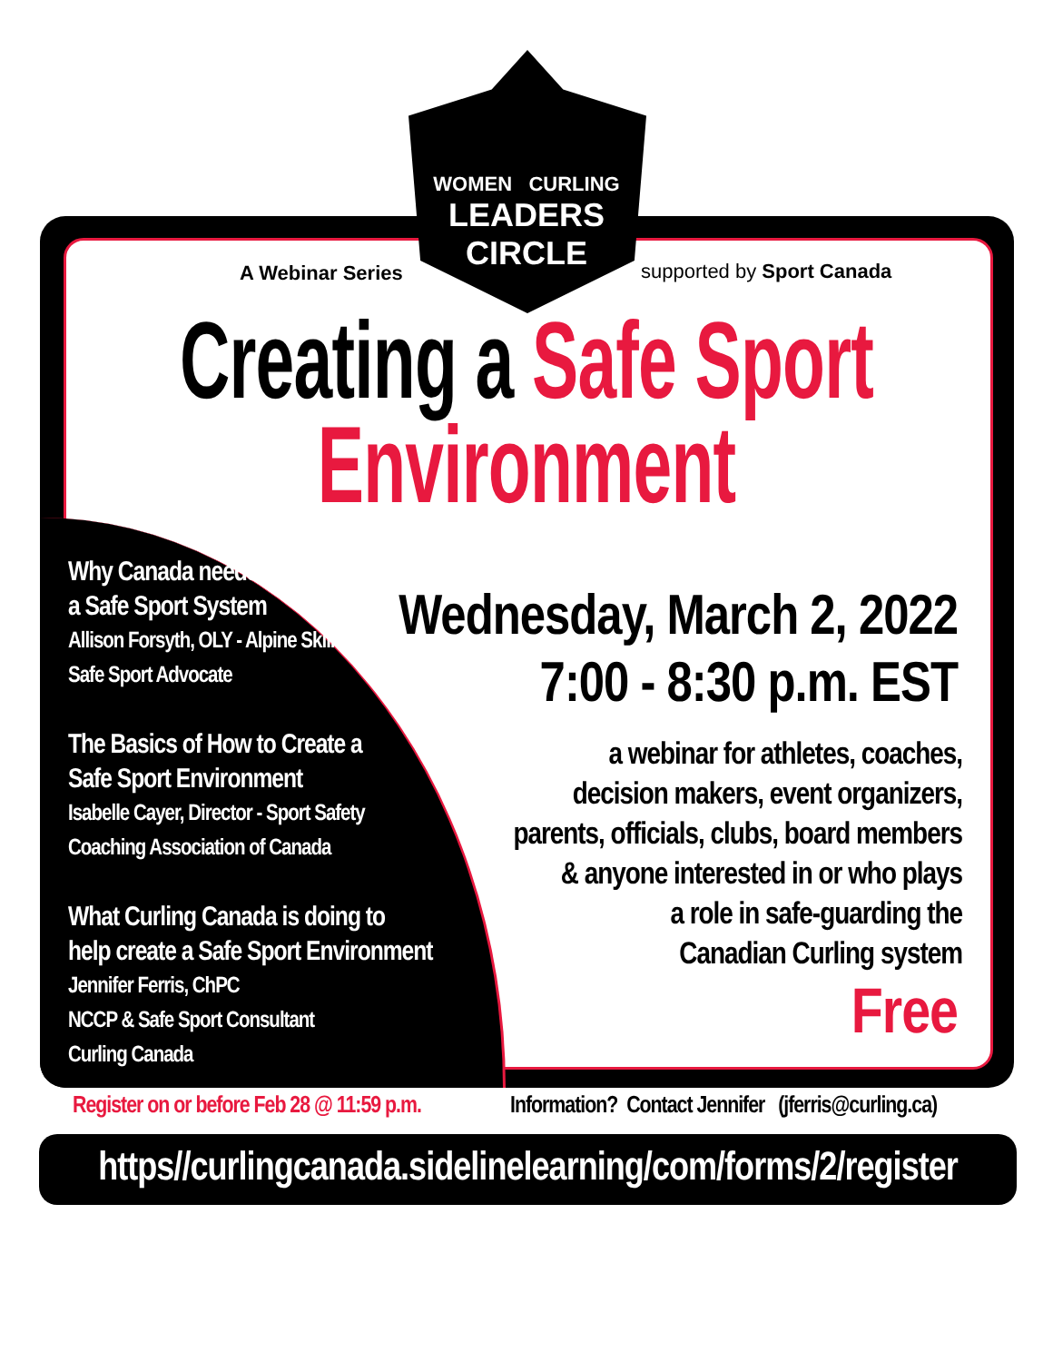WOMEN CURLING
LEADERS CIRCLE
A Webinar Series supported by Sport Canada
Creating a Safe Sport
Environment
Why Canada needs
a Safe Sport System
Allison Forsyth, OLY - Alpine Skiing
Safe Sport Advocate
The Basics of How to Create a
Safe Sport Environment
Isabelle Cayer, Director - Sport Safety
Coaching Association of Canada
What Curling Canada is doing to
help create a Safe Sport Environment
Jennifer Ferris, ChPC
NCCP & Safe Sport Consultant
Curling Canada
Wednesday, March 2, 2022
7:00 - 8:30 p.m. EST
a webinar for athletes, coaches,
decision makers, event organizers,
parents, officials, clubs, board members
& anyone interested in or who plays
a role in safe-guarding the
Canadian Curling system
Free
Register on or before Feb 28 @ 11:59 p.m.
Information? Contact Jennifer (jferris@curling.ca)
https//curlingcanada.sidelinelearning/com/forms/2/register